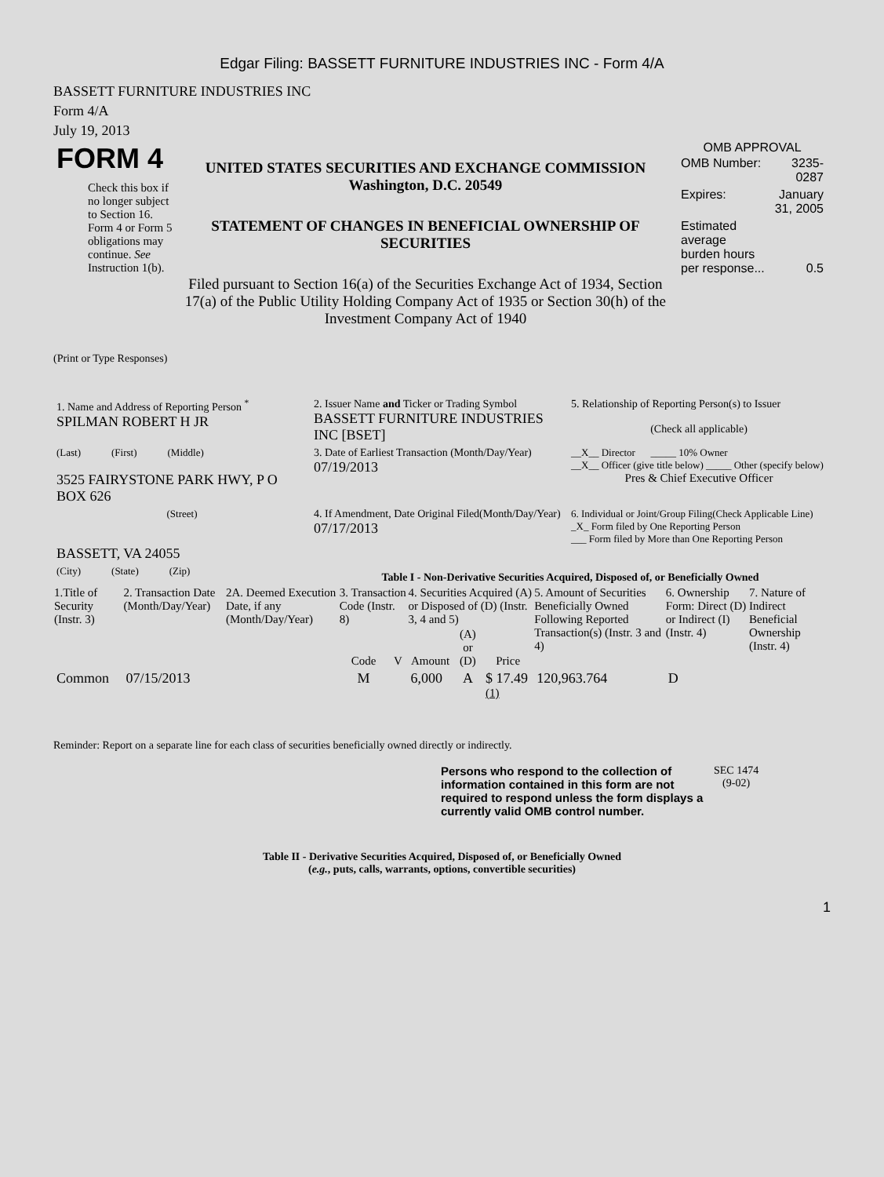Edgar Filing: BASSETT FURNITURE INDUSTRIES INC - Form 4/A
BASSETT FURNITURE INDUSTRIES INC
Form 4/A
July 19, 2013
| FORM 4 Check this box if no longer subject to Section 16. Form 4 or Form 5 obligations may continue. See Instruction 1(b). | UNITED STATES SECURITIES AND EXCHANGE COMMISSION Washington, D.C. 20549 STATEMENT OF CHANGES IN BENEFICIAL OWNERSHIP OF SECURITIES Filed pursuant to Section 16(a) of the Securities Exchange Act of 1934, Section 17(a) of the Public Utility Holding Company Act of 1935 or Section 30(h) of the Investment Company Act of 1940 | OMB APPROVAL / OMB Number: / 3235-0287 / / Expires: / January 31, 2005 / / Estimated average burden hours per response... / 0.5 / |
(Print or Type Responses)
| 1. Name and Address of Reporting Person <sup>*</sup> SPILMAN ROBERT H JR | 2. Issuer Name and Ticker or Trading Symbol BASSETT FURNITURE INDUSTRIES INC [BSET] | 5. Relationship of Reporting Person(s) to Issuer (Check all applicable) |
| (Last) (First) (Middle) 3525 FAIRYSTONE PARK HWY, P O BOX 626 | 3. Date of Earliest Transaction (Month/Day/Year) 07/19/2013 | __X__ Director _____ 10% Owner __X__ Officer (give title below) _____ Other (specify below) Pres & Chief Executive Officer |
| (Street) BASSETT, VA 24055 | 4. If Amendment, Date Original Filed(Month/Day/Year) 07/17/2013 | 6. Individual or Joint/Group Filing(Check Applicable Line) _X_ Form filed by One Reporting Person ___ Form filed by More than One Reporting Person |
| (City) (State) (Zip) | Table I - Non-Derivative Securities Acquired, Disposed of, or Beneficially Owned | |
| 1.Title of Security (Instr. 3) | 2. Transaction Date (Month/Day/Year) | 2A. Deemed Execution Date, if any (Month/Day/Year) | 3. Transaction Code (Instr. 8) | | 4. Securities Acquired (A) or Disposed of (D) (Instr. 3, 4 and 5) | | | 5. Amount of Securities Beneficially Owned Following Reported Transaction(s) (Instr. 3 and 4) | 6. Ownership Form: Direct (D) or Indirect (I) (Instr. 4) | 7. Nature of Indirect Beneficial Ownership (Instr. 4) |
| --- | --- | --- | --- | --- | --- | --- | --- | --- | --- | --- |
| | | | Code | V | Amount | (A) or (D) | Price | | | |
| Common | 07/15/2013 | | M | | 6,000 | A | $ 17.49 <sup>(1)</sup> | 120,963.764 | D | |
Reminder: Report on a separate line for each class of securities beneficially owned directly or indirectly.
| Persons who respond to the collection of information contained in this form are not required to respond unless the form displays a currently valid OMB control number. | SEC 1474 (9-02) |
Table II - Derivative Securities Acquired, Disposed of, or Beneficially Owned
(e.g., puts, calls, warrants, options, convertible securities)
1